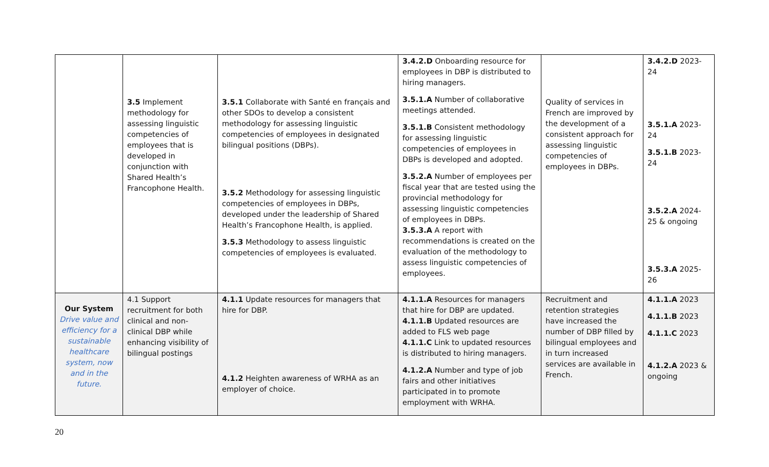| | 3.5 Implement methodology for assessing linguistic competencies of employees that is developed in conjunction with Shared Health’s Francophone Health. | 3.5.1 Collaborate with Santé en français and other SDOs to develop a consistent methodology for assessing linguistic competencies of employees in designated bilingual positions (DBPs). 3.5.2 Methodology for assessing linguistic competencies of employees in DBPs, developed under the leadership of Shared Health’s Francophone Health, is applied. 3.5.3 Methodology to assess linguistic competencies of employees is evaluated. | 3.4.2.D Onboarding resource for employees in DBP is distributed to hiring managers. 3.5.1.A Number of collaborative meetings attended. 3.5.1.B Consistent methodology for assessing linguistic competencies of employees in DBPs is developed and adopted. 3.5.2.A Number of employees per fiscal year that are tested using the provincial methodology for assessing linguistic competencies of employees in DBPs. 3.5.3.A A report with recommendations is created on the evaluation of the methodology to assess linguistic competencies of employees. | Quality of services in French are improved by the development of a consistent approach for assessing linguistic competencies of employees in DBPs. | 3.4.2.D 2023-24 3.5.1.A 2023-24 3.5.1.B 2023-24 3.5.2.A 2024-25 & ongoing 3.5.3.A 2025-26 |
| Our System Drive value and efficiency for a sustainable healthcare system, now and in the future. | 4.1 Support recruitment for both clinical and non-clinical DBP while enhancing visibility of bilingual postings | 4.1.1 Update resources for managers that hire for DBP. 4.1.2 Heighten awareness of WRHA as an employer of choice. | 4.1.1.A Resources for managers that hire for DBP are updated. 4.1.1.B Updated resources are added to FLS web page 4.1.1.C Link to updated resources is distributed to hiring managers. 4.1.2.A Number and type of job fairs and other initiatives participated in to promote employment with WRHA. | Recruitment and retention strategies have increased the number of DBP filled by bilingual employees and in turn increased services are available in French. | 4.1.1.A 2023 4.1.1.B 2023 4.1.1.C 2023 4.1.2.A 2023 & ongoing |
20